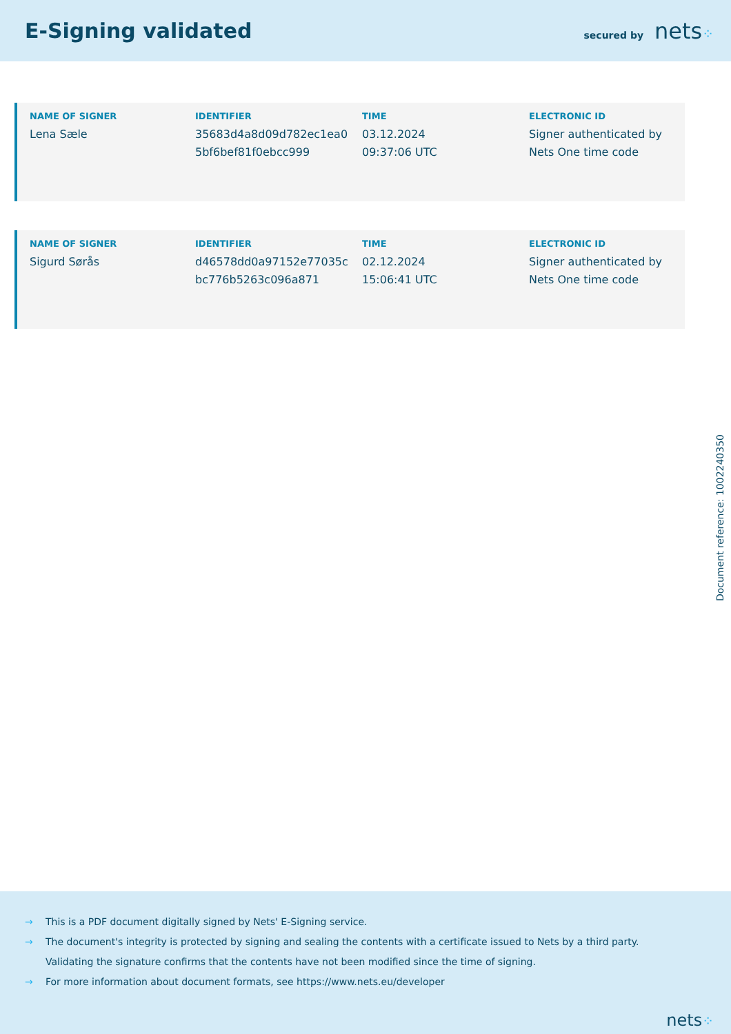E-Signing validated
secured by nets⁘
| NAME OF SIGNER | IDENTIFIER | TIME | ELECTRONIC ID |
| --- | --- | --- | --- |
| Lena Sæle | 35683d4a8d09d782ec1ea0 5bf6bef81f0ebcc999 | 03.12.2024 09:37:06 UTC | Signer authenticated by Nets One time code |
| NAME OF SIGNER | IDENTIFIER | TIME | ELECTRONIC ID |
| --- | --- | --- | --- |
| Sigurd Sørås | d46578dd0a97152e77035c bc776b5263c096a871 | 02.12.2024 15:06:41 UTC | Signer authenticated by Nets One time code |
Document reference: 1002240350
→ This is a PDF document digitally signed by Nets' E-Signing service.
→ The document's integrity is protected by signing and sealing the contents with a certificate issued to Nets by a third party.
Validating the signature confirms that the contents have not been modified since the time of signing.
→ For more information about document formats, see https://www.nets.eu/developer
nets⁘